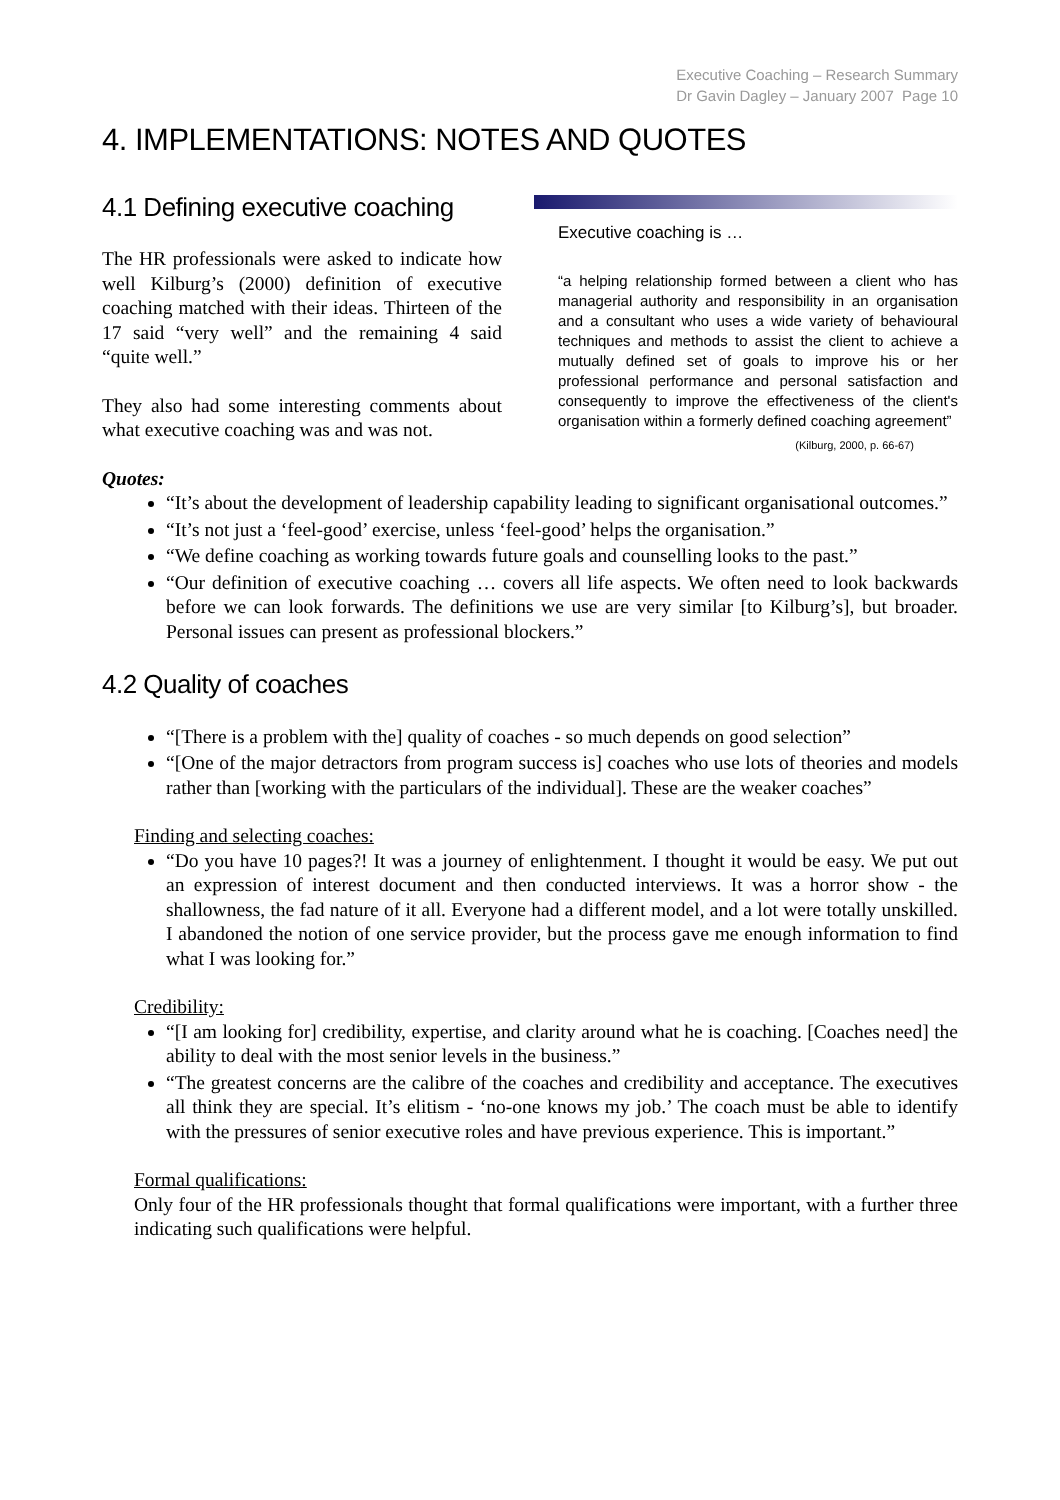Executive Coaching – Research Summary
Dr Gavin Dagley – January 2007 Page 10
4. IMPLEMENTATIONS: NOTES AND QUOTES
4.1 Defining executive coaching
The HR professionals were asked to indicate how well Kilburg’s (2000) definition of executive coaching matched with their ideas. Thirteen of the 17 said “very well” and the remaining 4 said “quite well.”
They also had some interesting comments about what executive coaching was and was not.
Executive coaching is …
“a helping relationship formed between a client who has managerial authority and responsibility in an organisation and a consultant who uses a wide variety of behavioural techniques and methods to assist the client to achieve a mutually defined set of goals to improve his or her professional performance and personal satisfaction and consequently to improve the effectiveness of the client's organisation within a formerly defined coaching agreement”
(Kilburg, 2000, p. 66-67)
Quotes:
“It’s about the development of leadership capability leading to significant organisational outcomes.”
“It’s not just a ‘feel-good’ exercise, unless ‘feel-good’ helps the organisation.”
“We define coaching as working towards future goals and counselling looks to the past.”
“Our definition of executive coaching … covers all life aspects. We often need to look backwards before we can look forwards. The definitions we use are very similar [to Kilburg’s], but broader. Personal issues can present as professional blockers.”
4.2 Quality of coaches
“[There is a problem with the] quality of coaches - so much depends on good selection”
“[One of the major detractors from program success is] coaches who use lots of theories and models rather than [working with the particulars of the individual]. These are the weaker coaches”
Finding and selecting coaches:
“Do you have 10 pages?! It was a journey of enlightenment. I thought it would be easy. We put out an expression of interest document and then conducted interviews. It was a horror show - the shallowness, the fad nature of it all. Everyone had a different model, and a lot were totally unskilled. I abandoned the notion of one service provider, but the process gave me enough information to find what I was looking for.”
Credibility:
“[I am looking for] credibility, expertise, and clarity around what he is coaching. [Coaches need] the ability to deal with the most senior levels in the business.”
“The greatest concerns are the calibre of the coaches and credibility and acceptance. The executives all think they are special. It’s elitism - ‘no-one knows my job.’ The coach must be able to identify with the pressures of senior executive roles and have previous experience. This is important.”
Formal qualifications:
Only four of the HR professionals thought that formal qualifications were important, with a further three indicating such qualifications were helpful.